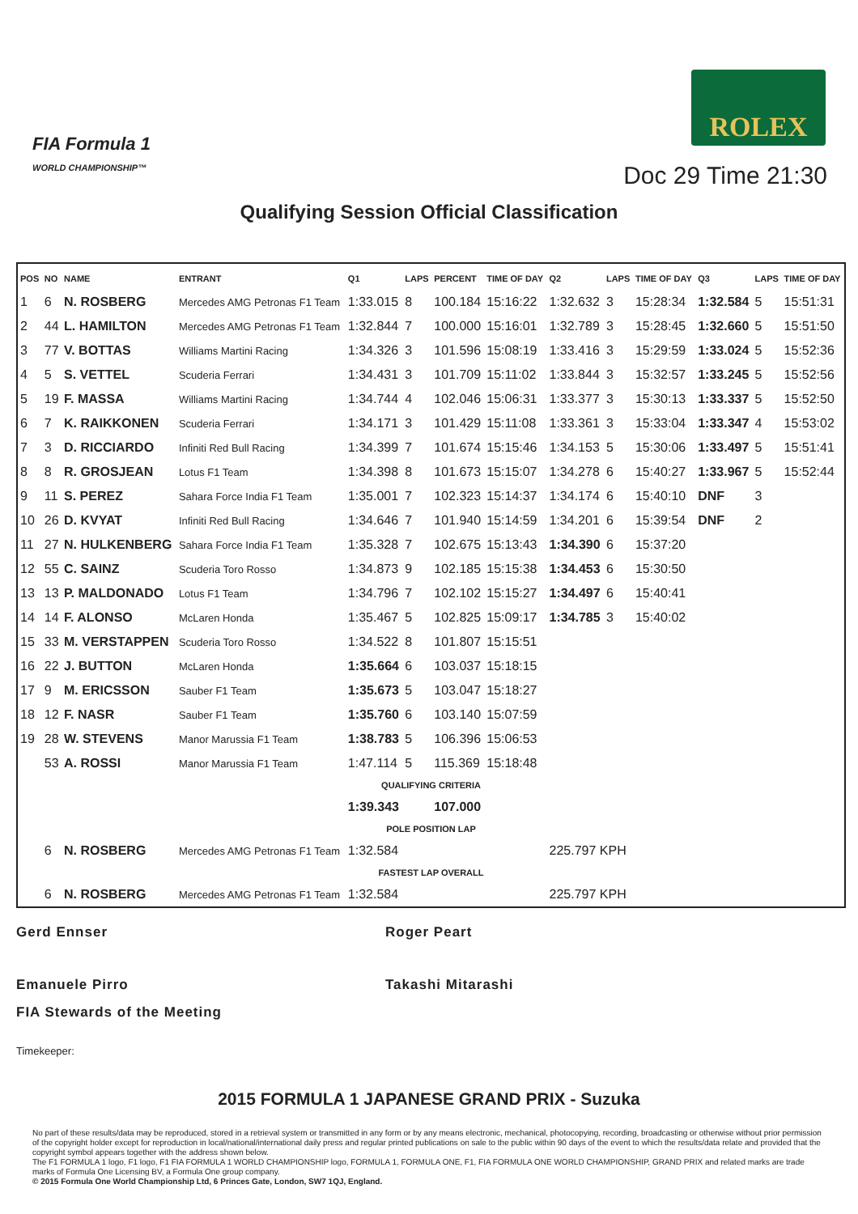FIA Formula 1
WORLD CHAMPIONSHIP™
ROLEX
Doc 29 Time 21:30
Qualifying Session Official Classification
| POS | NO | NAME | ENTRANT | Q1 | LAPS | PERCENT | TIME OF DAY | Q2 | LAPS | TIME OF DAY | Q3 | LAPS | TIME OF DAY |
| --- | --- | --- | --- | --- | --- | --- | --- | --- | --- | --- | --- | --- | --- |
| 1 | 6 | N. ROSBERG | Mercedes AMG Petronas F1 Team | 1:33.015 | 8 | 100.184 | 15:16:22 | 1:32.632 | 3 | 15:28:34 | 1:32.584 | 5 | 15:51:31 |
| 2 | 44 | L. HAMILTON | Mercedes AMG Petronas F1 Team | 1:32.844 | 7 | 100.000 | 15:16:01 | 1:32.789 | 3 | 15:28:45 | 1:32.660 | 5 | 15:51:50 |
| 3 | 77 | V. BOTTAS | Williams Martini Racing | 1:34.326 | 3 | 101.596 | 15:08:19 | 1:33.416 | 3 | 15:29:59 | 1:33.024 | 5 | 15:52:36 |
| 4 | 5 | S. VETTEL | Scuderia Ferrari | 1:34.431 | 3 | 101.709 | 15:11:02 | 1:33.844 | 3 | 15:32:57 | 1:33.245 | 5 | 15:52:56 |
| 5 | 19 | F. MASSA | Williams Martini Racing | 1:34.744 | 4 | 102.046 | 15:06:31 | 1:33.377 | 3 | 15:30:13 | 1:33.337 | 5 | 15:52:50 |
| 6 | 7 | K. RAIKKONEN | Scuderia Ferrari | 1:34.171 | 3 | 101.429 | 15:11:08 | 1:33.361 | 3 | 15:33:04 | 1:33.347 | 4 | 15:53:02 |
| 7 | 3 | D. RICCIARDO | Infiniti Red Bull Racing | 1:34.399 | 7 | 101.674 | 15:15:46 | 1:34.153 | 5 | 15:30:06 | 1:33.497 | 5 | 15:51:41 |
| 8 | 8 | R. GROSJEAN | Lotus F1 Team | 1:34.398 | 8 | 101.673 | 15:15:07 | 1:34.278 | 6 | 15:40:27 | 1:33.967 | 5 | 15:52:44 |
| 9 | 11 | S. PEREZ | Sahara Force India F1 Team | 1:35.001 | 7 | 102.323 | 15:14:37 | 1:34.174 | 6 | 15:40:10 | DNF | 3 | |
| 10 | 26 | D. KVYAT | Infiniti Red Bull Racing | 1:34.646 | 7 | 101.940 | 15:14:59 | 1:34.201 | 6 | 15:39:54 | DNF | 2 | |
| 11 | 27 | N. HULKENBERG | Sahara Force India F1 Team | 1:35.328 | 7 | 102.675 | 15:13:43 | 1:34.390 | 6 | 15:37:20 | | | |
| 12 | 55 | C. SAINZ | Scuderia Toro Rosso | 1:34.873 | 9 | 102.185 | 15:15:38 | 1:34.453 | 6 | 15:30:50 | | | |
| 13 | 13 | P. MALDONADO | Lotus F1 Team | 1:34.796 | 7 | 102.102 | 15:15:27 | 1:34.497 | 6 | 15:40:41 | | | |
| 14 | 14 | F. ALONSO | McLaren Honda | 1:35.467 | 5 | 102.825 | 15:09:17 | 1:34.785 | 3 | 15:40:02 | | | |
| 15 | 33 | M. VERSTAPPEN | Scuderia Toro Rosso | 1:34.522 | 8 | 101.807 | 15:15:51 | | | | | | |
| 16 | 22 | J. BUTTON | McLaren Honda | 1:35.664 | 6 | 103.037 | 15:18:15 | | | | | | |
| 17 | 9 | M. ERICSSON | Sauber F1 Team | 1:35.673 | 5 | 103.047 | 15:18:27 | | | | | | |
| 18 | 12 | F. NASR | Sauber F1 Team | 1:35.760 | 6 | 103.140 | 15:07:59 | | | | | | |
| 19 | 28 | W. STEVENS | Manor Marussia F1 Team | 1:38.783 | 5 | 106.396 | 15:06:53 | | | | | | |
| | 53 | A. ROSSI | Manor Marussia F1 Team | 1:47.114 | 5 | 115.369 | 15:18:48 | | | | | | |
| QUALIFYING CRITERIA | | | | | | | | | | | | | |
| | | | | 1:39.343 | | 107.000 | | | | | | | |
| POLE POSITION LAP | | | | | | | | | | | | | |
| | 6 | N. ROSBERG | Mercedes AMG Petronas F1 Team | 1:32.584 | | | | 225.797 KPH | | | | | |
| FASTEST LAP OVERALL | | | | | | | | | | | | | |
| | 6 | N. ROSBERG | Mercedes AMG Petronas F1 Team | 1:32.584 | | | | 225.797 KPH | | | | | |
Gerd Ennser Roger Peart
Emanuele Pirro Takashi Mitarashi
FIA Stewards of the Meeting
Timekeeper:
2015 FORMULA 1 JAPANESE GRAND PRIX - Suzuka
No part of these results/data may be reproduced, stored in a retrieval system or transmitted in any form or by any means electronic, mechanical, photocopying, recording, broadcasting or otherwise without prior permission of the copyright holder except for reproduction in local/national/international daily press and regular printed publications on sale to the public within 90 days of the event to which the results/data relate and provided that the copyright symbol appears together with the address shown below.
The F1 FORMULA 1 logo, F1 logo, F1 FIA FORMULA 1 WORLD CHAMPIONSHIP logo, FORMULA 1, FORMULA ONE, F1, FIA FORMULA ONE WORLD CHAMPIONSHIP, GRAND PRIX and related marks are trade marks of Formula One Licensing BV, a Formula One group company.
© 2015 Formula One World Championship Ltd, 6 Princes Gate, London, SW7 1QJ, England.